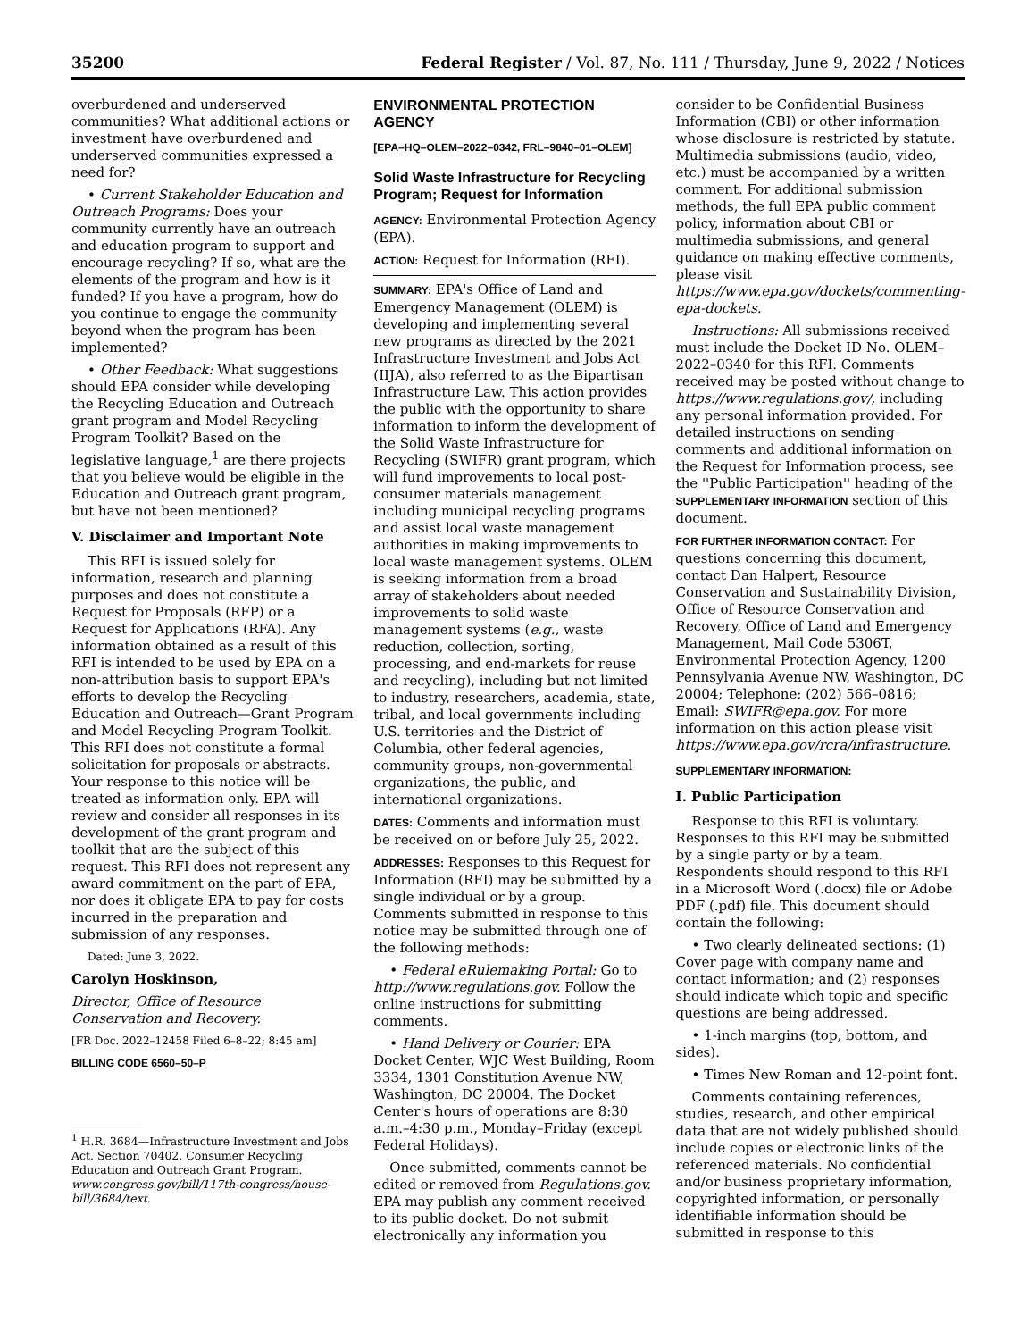35200 Federal Register / Vol. 87, No. 111 / Thursday, June 9, 2022 / Notices
overburdened and underserved communities? What additional actions or investment have overburdened and underserved communities expressed a need for?
• Current Stakeholder Education and Outreach Programs: Does your community currently have an outreach and education program to support and encourage recycling? If so, what are the elements of the program and how is it funded? If you have a program, how do you continue to engage the community beyond when the program has been implemented?
• Other Feedback: What suggestions should EPA consider while developing the Recycling Education and Outreach grant program and Model Recycling Program Toolkit? Based on the legislative language,<sup>1</sup> are there projects that you believe would be eligible in the Education and Outreach grant program, but have not been mentioned?
V. Disclaimer and Important Note
This RFI is issued solely for information, research and planning purposes and does not constitute a Request for Proposals (RFP) or a Request for Applications (RFA). Any information obtained as a result of this RFI is intended to be used by EPA on a non-attribution basis to support EPA's efforts to develop the Recycling Education and Outreach—Grant Program and Model Recycling Program Toolkit. This RFI does not constitute a formal solicitation for proposals or abstracts. Your response to this notice will be treated as information only. EPA will review and consider all responses in its development of the grant program and toolkit that are the subject of this request. This RFI does not represent any award commitment on the part of EPA, nor does it obligate EPA to pay for costs incurred in the preparation and submission of any responses.
Dated: June 3, 2022.
Carolyn Hoskinson,
Director, Office of Resource Conservation and Recovery.
[FR Doc. 2022–12458 Filed 6–8–22; 8:45 am]
BILLING CODE 6560–50–P
<sup>1</sup> H.R. 3684—Infrastructure Investment and Jobs Act. Section 70402. Consumer Recycling Education and Outreach Grant Program. www.congress.gov/bill/117th-congress/house-bill/3684/text.
ENVIRONMENTAL PROTECTION AGENCY
[EPA–HQ–OLEM–2022–0342, FRL–9840–01–OLEM]
Solid Waste Infrastructure for Recycling Program; Request for Information
AGENCY: Environmental Protection Agency (EPA).
ACTION: Request for Information (RFI).
SUMMARY: EPA's Office of Land and Emergency Management (OLEM) is developing and implementing several new programs as directed by the 2021 Infrastructure Investment and Jobs Act (IIJA), also referred to as the Bipartisan Infrastructure Law. This action provides the public with the opportunity to share information to inform the development of the Solid Waste Infrastructure for Recycling (SWIFR) grant program, which will fund improvements to local post-consumer materials management including municipal recycling programs and assist local waste management authorities in making improvements to local waste management systems. OLEM is seeking information from a broad array of stakeholders about needed improvements to solid waste management systems (e.g., waste reduction, collection, sorting, processing, and end-markets for reuse and recycling), including but not limited to industry, researchers, academia, state, tribal, and local governments including U.S. territories and the District of Columbia, other federal agencies, community groups, non-governmental organizations, the public, and international organizations.
DATES: Comments and information must be received on or before July 25, 2022.
ADDRESSES: Responses to this Request for Information (RFI) may be submitted by a single individual or by a group. Comments submitted in response to this notice may be submitted through one of the following methods:
• Federal eRulemaking Portal: Go to http://www.regulations.gov. Follow the online instructions for submitting comments.
• Hand Delivery or Courier: EPA Docket Center, WJC West Building, Room 3334, 1301 Constitution Avenue NW, Washington, DC 20004. The Docket Center's hours of operations are 8:30 a.m.–4:30 p.m., Monday–Friday (except Federal Holidays).
Once submitted, comments cannot be edited or removed from Regulations.gov. EPA may publish any comment received to its public docket. Do not submit electronically any information you
consider to be Confidential Business Information (CBI) or other information whose disclosure is restricted by statute. Multimedia submissions (audio, video, etc.) must be accompanied by a written comment. For additional submission methods, the full EPA public comment policy, information about CBI or multimedia submissions, and general guidance on making effective comments, please visit https://www.epa.gov/dockets/commenting-epa-dockets.
Instructions: All submissions received must include the Docket ID No. OLEM–2022–0340 for this RFI. Comments received may be posted without change to https://www.regulations.gov/, including any personal information provided. For detailed instructions on sending comments and additional information on the Request for Information process, see the ''Public Participation'' heading of the SUPPLEMENTARY INFORMATION section of this document.
FOR FURTHER INFORMATION CONTACT: For questions concerning this document, contact Dan Halpert, Resource Conservation and Sustainability Division, Office of Resource Conservation and Recovery, Office of Land and Emergency Management, Mail Code 5306T, Environmental Protection Agency, 1200 Pennsylvania Avenue NW, Washington, DC 20004; Telephone: (202) 566–0816; Email: SWIFR@epa.gov. For more information on this action please visit https://www.epa.gov/rcra/infrastructure.
SUPPLEMENTARY INFORMATION:
I. Public Participation
Response to this RFI is voluntary. Responses to this RFI may be submitted by a single party or by a team. Respondents should respond to this RFI in a Microsoft Word (.docx) file or Adobe PDF (.pdf) file. This document should contain the following:
• Two clearly delineated sections: (1) Cover page with company name and contact information; and (2) responses should indicate which topic and specific questions are being addressed.
• 1-inch margins (top, bottom, and sides).
• Times New Roman and 12-point font.
Comments containing references, studies, research, and other empirical data that are not widely published should include copies or electronic links of the referenced materials. No confidential and/or business proprietary information, copyrighted information, or personally identifiable information should be submitted in response to this